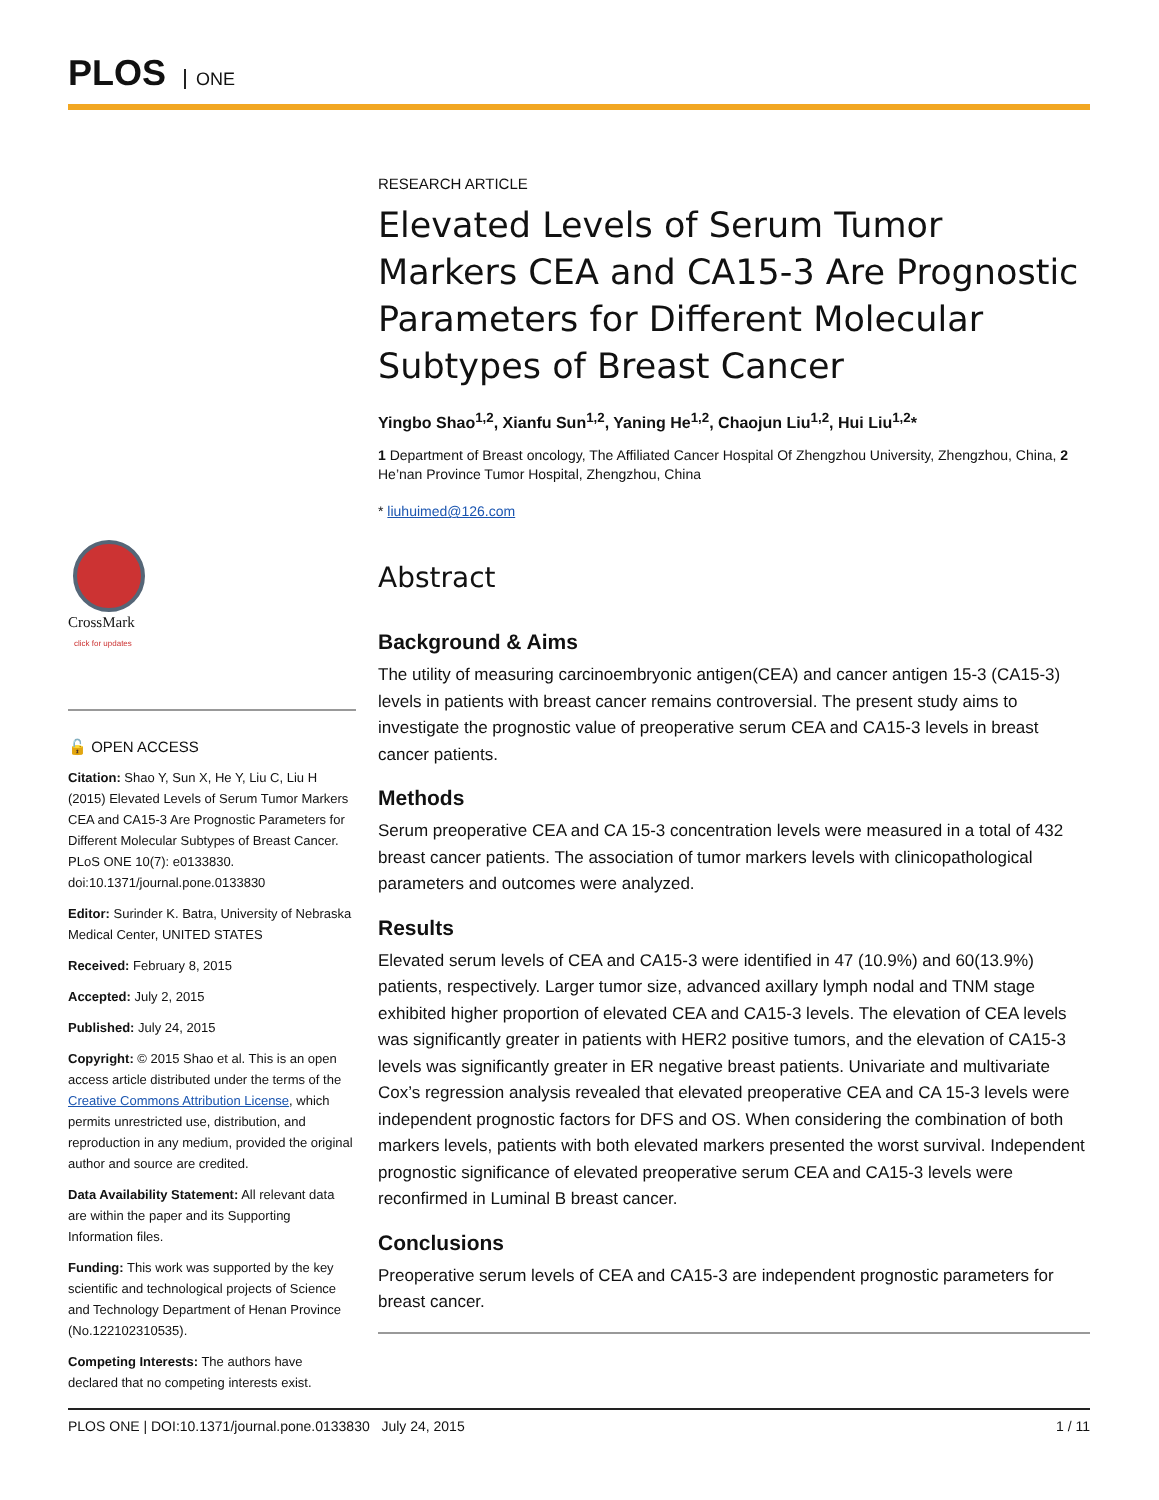PLOS ONE
CrossMark
click for updates
🔓 OPEN ACCESS
Citation: Shao Y, Sun X, He Y, Liu C, Liu H (2015) Elevated Levels of Serum Tumor Markers CEA and CA15-3 Are Prognostic Parameters for Different Molecular Subtypes of Breast Cancer. PLoS ONE 10(7): e0133830. doi:10.1371/journal.pone.0133830
Editor: Surinder K. Batra, University of Nebraska Medical Center, UNITED STATES
Received: February 8, 2015
Accepted: July 2, 2015
Published: July 24, 2015
Copyright: © 2015 Shao et al. This is an open access article distributed under the terms of the Creative Commons Attribution License, which permits unrestricted use, distribution, and reproduction in any medium, provided the original author and source are credited.
Data Availability Statement: All relevant data are within the paper and its Supporting Information files.
Funding: This work was supported by the key scientific and technological projects of Science and Technology Department of Henan Province (No.122102310535).
Competing Interests: The authors have declared that no competing interests exist.
RESEARCH ARTICLE
Elevated Levels of Serum Tumor Markers CEA and CA15-3 Are Prognostic Parameters for Different Molecular Subtypes of Breast Cancer
Yingbo Shao<sup>1,2</sup>, Xianfu Sun<sup>1,2</sup>, Yaning He<sup>1,2</sup>, Chaojun Liu<sup>1,2</sup>, Hui Liu<sup>1,2</sup>*
1 Department of Breast oncology, The Affiliated Cancer Hospital Of Zhengzhou University, Zhengzhou, China, 2 He’nan Province Tumor Hospital, Zhengzhou, China
* liuhuimed@126.com
Abstract
Background & Aims
The utility of measuring carcinoembryonic antigen(CEA) and cancer antigen 15-3 (CA15-3) levels in patients with breast cancer remains controversial. The present study aims to investigate the prognostic value of preoperative serum CEA and CA15-3 levels in breast cancer patients.
Methods
Serum preoperative CEA and CA 15-3 concentration levels were measured in a total of 432 breast cancer patients. The association of tumor markers levels with clinicopathological parameters and outcomes were analyzed.
Results
Elevated serum levels of CEA and CA15-3 were identified in 47 (10.9%) and 60(13.9%) patients, respectively. Larger tumor size, advanced axillary lymph nodal and TNM stage exhibited higher proportion of elevated CEA and CA15-3 levels. The elevation of CEA levels was significantly greater in patients with HER2 positive tumors, and the elevation of CA15-3 levels was significantly greater in ER negative breast patients. Univariate and multivariate Cox’s regression analysis revealed that elevated preoperative CEA and CA 15-3 levels were independent prognostic factors for DFS and OS. When considering the combination of both markers levels, patients with both elevated markers presented the worst survival. Independent prognostic significance of elevated preoperative serum CEA and CA15-3 levels were reconfirmed in Luminal B breast cancer.
Conclusions
Preoperative serum levels of CEA and CA15-3 are independent prognostic parameters for breast cancer.
PLOS ONE | DOI:10.1371/journal.pone.0133830 July 24, 2015 1 / 11